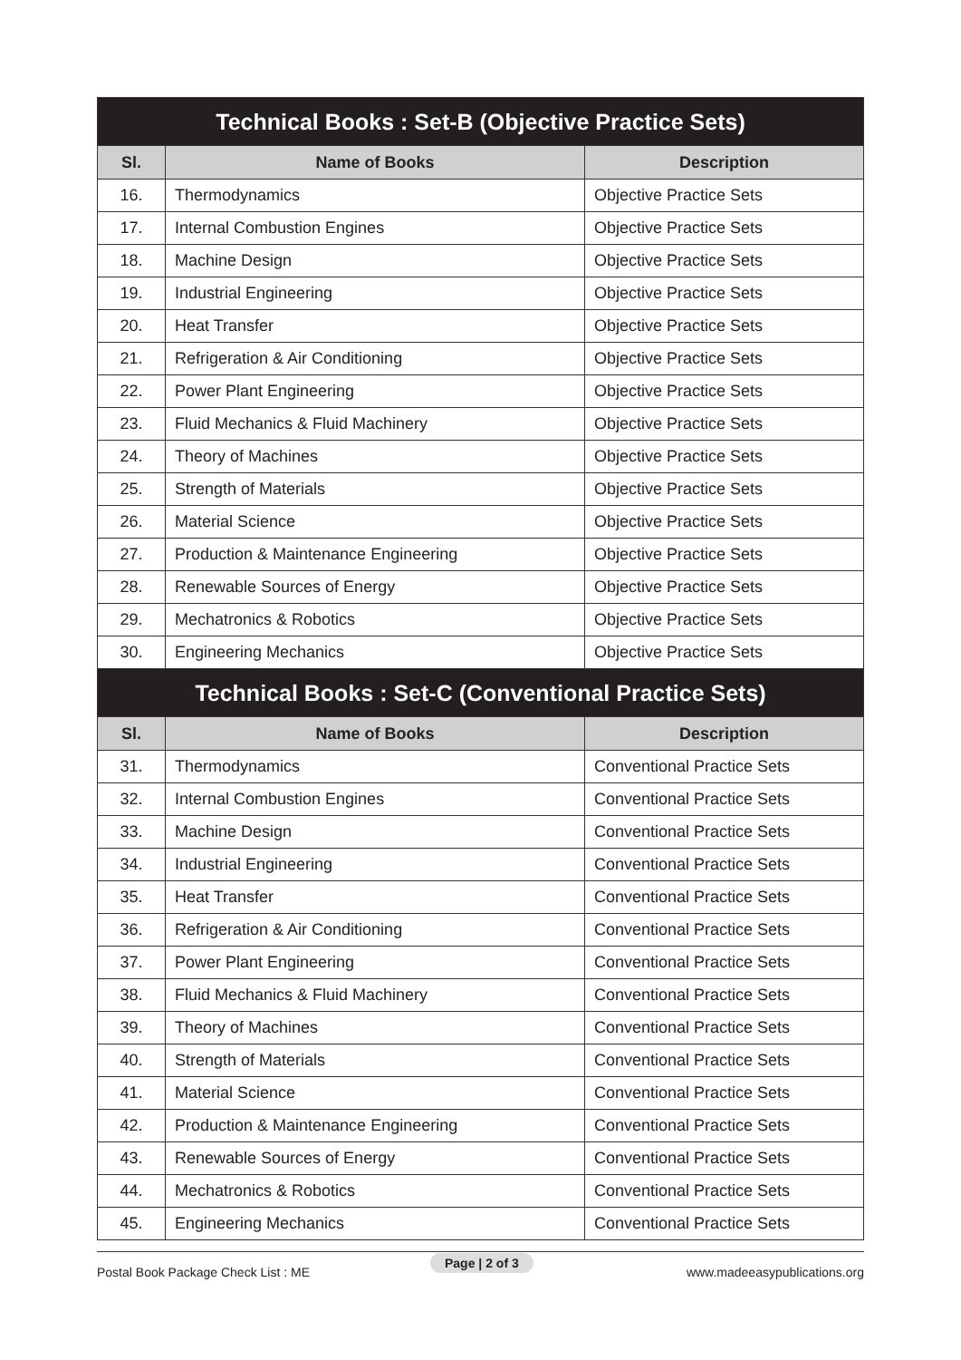| Technical Books : Set-B (Objective Practice Sets) | | |
| Sl. | Name of Books | Description |
| 16. | Thermodynamics | Objective Practice Sets |
| 17. | Internal Combustion Engines | Objective Practice Sets |
| 18. | Machine Design | Objective Practice Sets |
| 19. | Industrial Engineering | Objective Practice Sets |
| 20. | Heat Transfer | Objective Practice Sets |
| 21. | Refrigeration & Air Conditioning | Objective Practice Sets |
| 22. | Power Plant Engineering | Objective Practice Sets |
| 23. | Fluid Mechanics & Fluid Machinery | Objective Practice Sets |
| 24. | Theory of Machines | Objective Practice Sets |
| 25. | Strength of Materials | Objective Practice Sets |
| 26. | Material Science | Objective Practice Sets |
| 27. | Production & Maintenance Engineering | Objective Practice Sets |
| 28. | Renewable Sources of Energy | Objective Practice Sets |
| 29. | Mechatronics & Robotics | Objective Practice Sets |
| 30. | Engineering Mechanics | Objective Practice Sets |
| Technical Books : Set-C (Conventional Practice Sets) | | |
| Sl. | Name of Books | Description |
| 31. | Thermodynamics | Conventional Practice Sets |
| 32. | Internal Combustion Engines | Conventional Practice Sets |
| 33. | Machine Design | Conventional Practice Sets |
| 34. | Industrial Engineering | Conventional Practice Sets |
| 35. | Heat Transfer | Conventional Practice Sets |
| 36. | Refrigeration & Air Conditioning | Conventional Practice Sets |
| 37. | Power Plant Engineering | Conventional Practice Sets |
| 38. | Fluid Mechanics & Fluid Machinery | Conventional Practice Sets |
| 39. | Theory of Machines | Conventional Practice Sets |
| 40. | Strength of Materials | Conventional Practice Sets |
| 41. | Material Science | Conventional Practice Sets |
| 42. | Production & Maintenance Engineering | Conventional Practice Sets |
| 43. | Renewable Sources of Energy | Conventional Practice Sets |
| 44. | Mechatronics & Robotics | Conventional Practice Sets |
| 45. | Engineering Mechanics | Conventional Practice Sets |
Postal Book Package Check List : ME www.madeeasypublications.org Page | 2 of 3